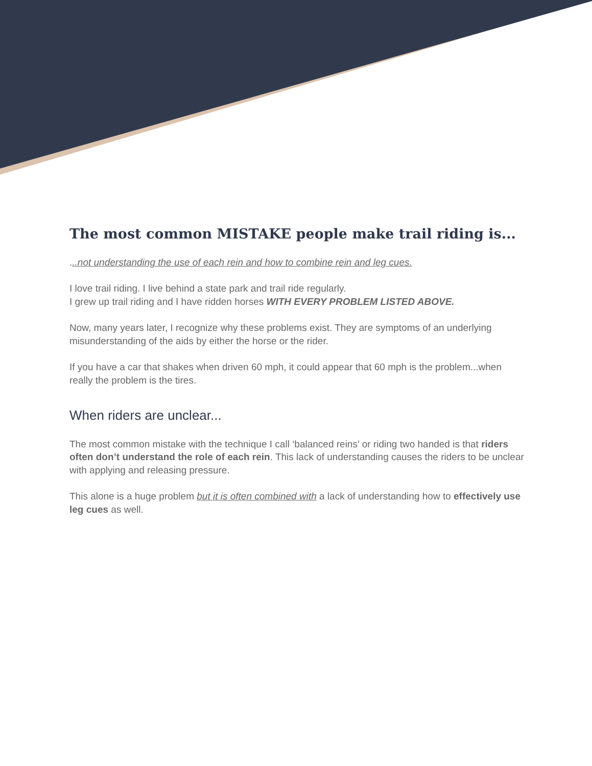The most common MISTAKE people make trail riding is...
...not understanding the use of each rein and how to combine rein and leg cues.
I love trail riding. I live behind a state park and trail ride regularly.
I grew up trail riding and I have ridden horses WITH EVERY PROBLEM LISTED ABOVE.
Now, many years later, I recognize why these problems exist. They are symptoms of an underlying misunderstanding of the aids by either the horse or the rider.
If you have a car that shakes when driven 60 mph, it could appear that 60 mph is the problem...when really the problem is the tires.
When riders are unclear...
The most common mistake with the technique I call ‘balanced reins’ or riding two handed is that riders often don’t understand the role of each rein. This lack of understanding causes the riders to be unclear with applying and releasing pressure.
This alone is a huge problem but it is often combined with a lack of understanding how to effectively use leg cues as well.